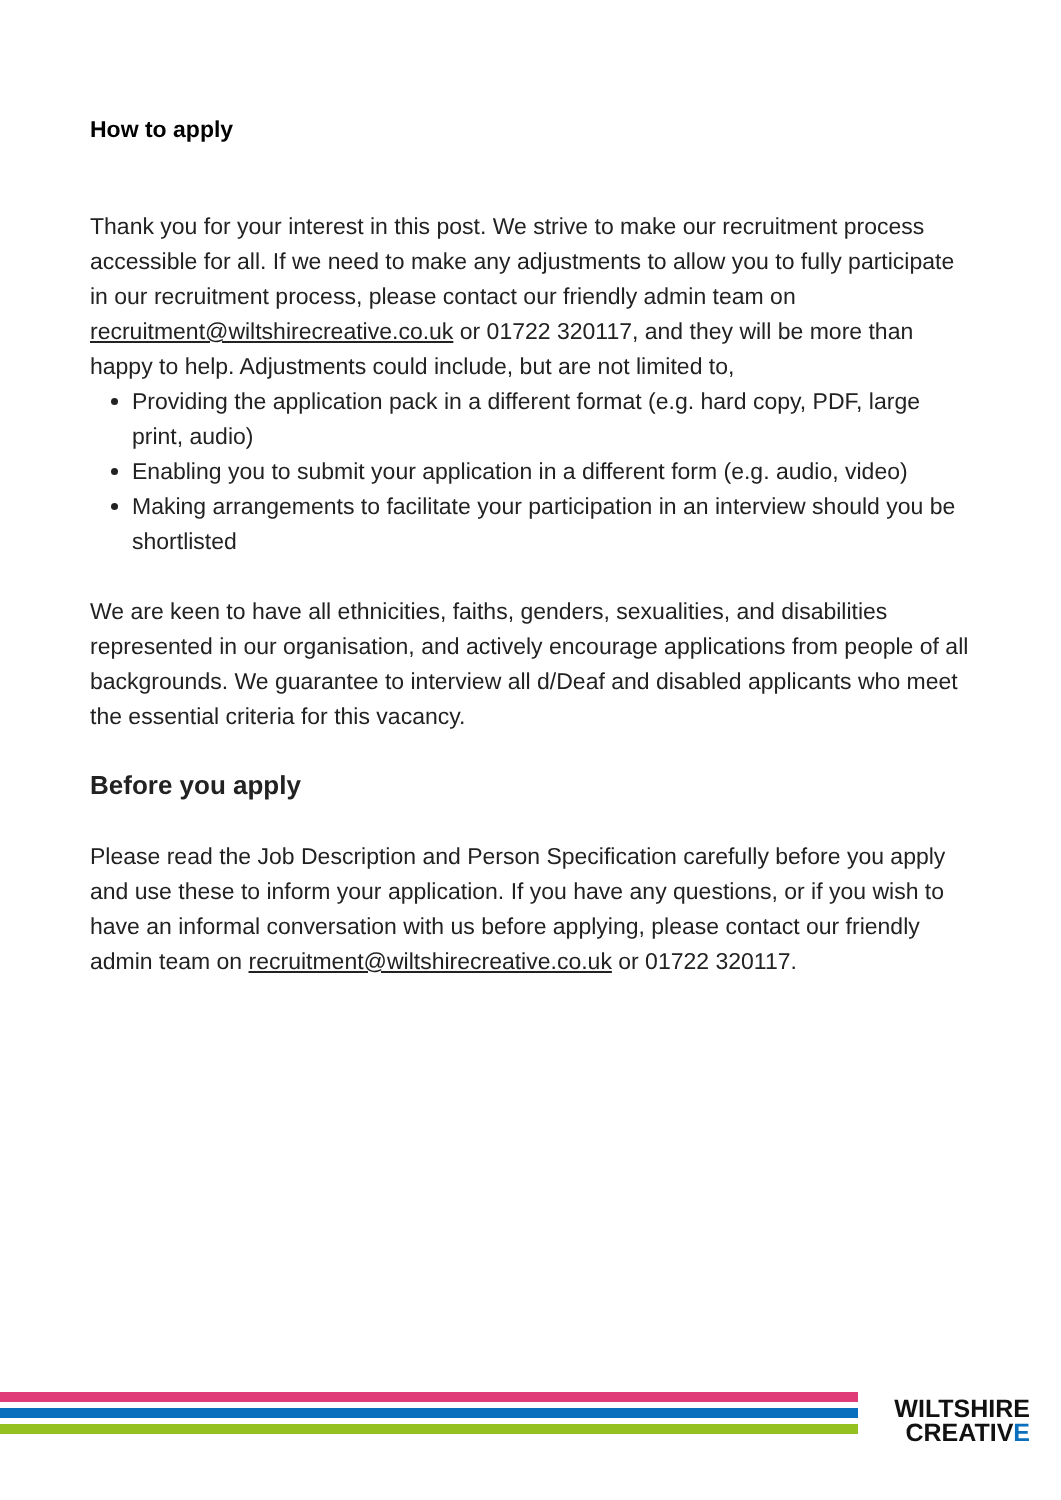How to apply
Thank you for your interest in this post. We strive to make our recruitment process accessible for all. If we need to make any adjustments to allow you to fully participate in our recruitment process, please contact our friendly admin team on recruitment@wiltshirecreative.co.uk or 01722 320117, and they will be more than happy to help. Adjustments could include, but are not limited to,
Providing the application pack in a different format (e.g. hard copy, PDF, large print, audio)
Enabling you to submit your application in a different form (e.g. audio, video)
Making arrangements to facilitate your participation in an interview should you be shortlisted
We are keen to have all ethnicities, faiths, genders, sexualities, and disabilities represented in our organisation, and actively encourage applications from people of all backgrounds. We guarantee to interview all d/Deaf and disabled applicants who meet the essential criteria for this vacancy.
Before you apply
Please read the Job Description and Person Specification carefully before you apply and use these to inform your application. If you have any questions, or if you wish to have an informal conversation with us before applying, please contact our friendly admin team on recruitment@wiltshirecreative.co.uk or 01722 320117.
WILTSHIRE
CREATIVE